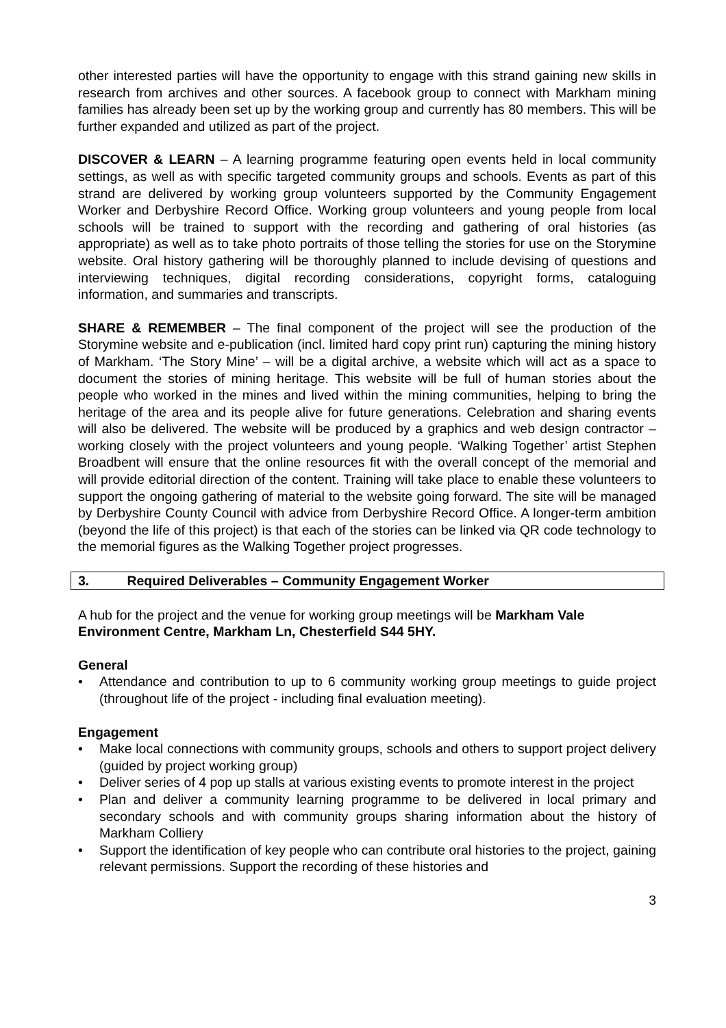other interested parties will have the opportunity to engage with this strand gaining new skills in research from archives and other sources. A facebook group to connect with Markham mining families has already been set up by the working group and currently has 80 members. This will be further expanded and utilized as part of the project.
DISCOVER & LEARN – A learning programme featuring open events held in local community settings, as well as with specific targeted community groups and schools. Events as part of this strand are delivered by working group volunteers supported by the Community Engagement Worker and Derbyshire Record Office. Working group volunteers and young people from local schools will be trained to support with the recording and gathering of oral histories (as appropriate) as well as to take photo portraits of those telling the stories for use on the Storymine website. Oral history gathering will be thoroughly planned to include devising of questions and interviewing techniques, digital recording considerations, copyright forms, cataloguing information, and summaries and transcripts.
SHARE & REMEMBER – The final component of the project will see the production of the Storymine website and e-publication (incl. limited hard copy print run) capturing the mining history of Markham. ‘The Story Mine’ – will be a digital archive, a website which will act as a space to document the stories of mining heritage. This website will be full of human stories about the people who worked in the mines and lived within the mining communities, helping to bring the heritage of the area and its people alive for future generations. Celebration and sharing events will also be delivered. The website will be produced by a graphics and web design contractor – working closely with the project volunteers and young people. ‘Walking Together’ artist Stephen Broadbent will ensure that the online resources fit with the overall concept of the memorial and will provide editorial direction of the content. Training will take place to enable these volunteers to support the ongoing gathering of material to the website going forward. The site will be managed by Derbyshire County Council with advice from Derbyshire Record Office. A longer-term ambition (beyond the life of this project) is that each of the stories can be linked via QR code technology to the memorial figures as the Walking Together project progresses.
3. Required Deliverables – Community Engagement Worker
A hub for the project and the venue for working group meetings will be Markham Vale Environment Centre, Markham Ln, Chesterfield S44 5HY.
General
• Attendance and contribution to up to 6 community working group meetings to guide project (throughout life of the project - including final evaluation meeting).
Engagement
• Make local connections with community groups, schools and others to support project delivery (guided by project working group)
• Deliver series of 4 pop up stalls at various existing events to promote interest in the project
• Plan and deliver a community learning programme to be delivered in local primary and secondary schools and with community groups sharing information about the history of Markham Colliery
• Support the identification of key people who can contribute oral histories to the project, gaining relevant permissions. Support the recording of these histories and
3